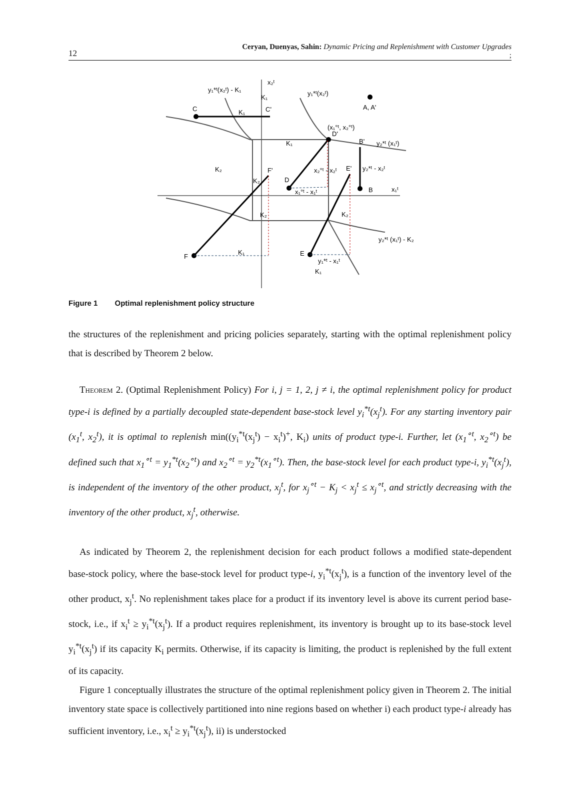12
Ceryan, Duenyas, Sahin: Dynamic Pricing and Replenishment with Customer Upgrades
;
x₂ᵗ
y₁*ᵗ(x₂ᵗ) - K₁
y₁*ᵗ(x₂ᵗ)
A, A'
C
K₁
C'
(x₁°ᵗ, x₂°ᵗ)
D'
B'
y₂*ᵗ (x₁ᵗ)
K₁
K₂
F'
x₂°ᵗ - x₂ᵗ
E'
y₂*ᵗ - x₂ᵗ
D
K₂
x₁°ᵗ - x₁ᵗ
B
x₁ᵗ
K₂
K₂
y₂*ᵗ (x₁ᵗ) - K₂
F
K₁
E
y₁*ᵗ - x₁ᵗ
K₁
K₁
Figure 1 Optimal replenishment policy structure
the structures of the replenishment and pricing policies separately, starting with the optimal replenishment policy that is described by Theorem 2 below.
Theorem 2. (Optimal Replenishment Policy) For i, j = 1, 2, j ≠ i, the optimal replenishment policy for product type-i is defined by a partially decoupled state-dependent base-stock level y<sub>i</sub><sup>*t</sup>(x<sub>j</sub><sup>t</sup>). For any starting inventory pair (x<sub>1</sub><sup>t</sup>, x<sub>2</sub><sup>t</sup>), it is optimal to replenish min((y<sub>i</sub><sup>*t</sup>(x<sub>j</sub><sup>t</sup>) − x<sub>i</sub><sup>t</sup>)<sup>+</sup>, K<sub>i</sub>) units of product type-i. Further, let (x<sub>1</sub><sup>∘t</sup>, x<sub>2</sub><sup>∘t</sup>) be defined such that x<sub>1</sub><sup>∘t</sup> = y<sub>1</sub><sup>*t</sup>(x<sub>2</sub><sup>∘t</sup>) and x<sub>2</sub><sup>∘t</sup> = y<sub>2</sub><sup>*t</sup>(x<sub>1</sub><sup>∘t</sup>). Then, the base-stock level for each product type-i, y<sub>i</sub><sup>*t</sup>(x<sub>j</sub><sup>t</sup>), is independent of the inventory of the other product, x<sub>j</sub><sup>t</sup>, for x<sub>j</sub><sup>∘t</sup> − K<sub>j</sub> < x<sub>j</sub><sup>t</sup> ≤ x<sub>j</sub><sup>∘t</sup>, and strictly decreasing with the inventory of the other product, x<sub>j</sub><sup>t</sup>, otherwise.
As indicated by Theorem 2, the replenishment decision for each product follows a modified state-dependent base-stock policy, where the base-stock level for product type-i, y<sub>i</sub><sup>*t</sup>(x<sub>j</sub><sup>t</sup>), is a function of the inventory level of the other product, x<sub>j</sub><sup>t</sup>. No replenishment takes place for a product if its inventory level is above its current period base-stock, i.e., if x<sub>i</sub><sup>t</sup> ≥ y<sub>i</sub><sup>*t</sup>(x<sub>j</sub><sup>t</sup>). If a product requires replenishment, its inventory is brought up to its base-stock level y<sub>i</sub><sup>*t</sup>(x<sub>j</sub><sup>t</sup>) if its capacity K<sub>i</sub> permits. Otherwise, if its capacity is limiting, the product is replenished by the full extent of its capacity.
Figure 1 conceptually illustrates the structure of the optimal replenishment policy given in Theorem 2. The initial inventory state space is collectively partitioned into nine regions based on whether i) each product type-i already has sufficient inventory, i.e., x<sub>i</sub><sup>t</sup> ≥ y<sub>i</sub><sup>*t</sup>(x<sub>j</sub><sup>t</sup>), ii) is understocked